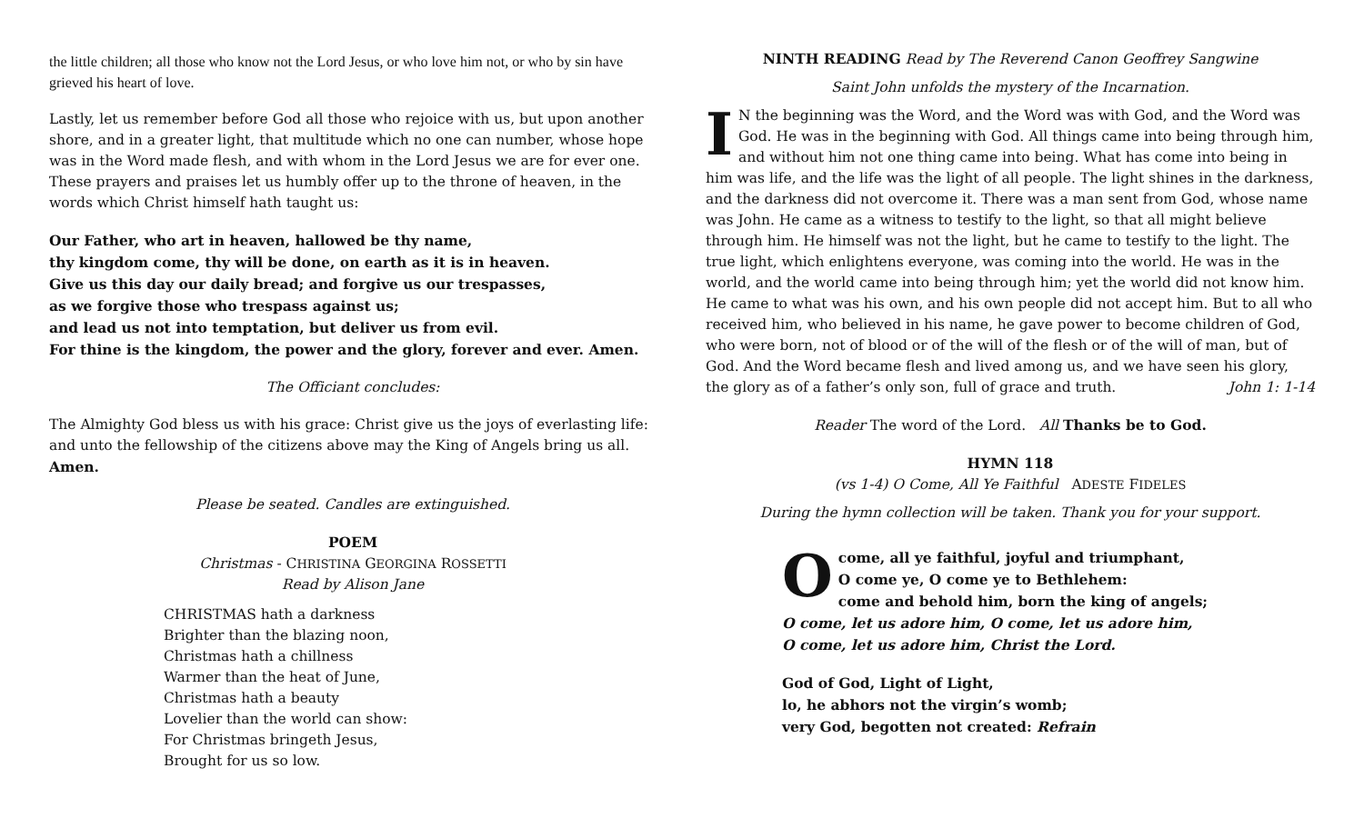the little children; all those who know not the Lord Jesus, or who love him not, or who by sin have grieved his heart of love.
Lastly, let us remember before God all those who rejoice with us, but upon another shore, and in a greater light, that multitude which no one can number, whose hope was in the Word made flesh, and with whom in the Lord Jesus we are for ever one. These prayers and praises let us humbly offer up to the throne of heaven, in the words which Christ himself hath taught us:
Our Father, who art in heaven, hallowed be thy name,
thy kingdom come, thy will be done, on earth as it is in heaven.
Give us this day our daily bread; and forgive us our trespasses,
as we forgive those who trespass against us;
and lead us not into temptation, but deliver us from evil.
For thine is the kingdom, the power and the glory, forever and ever. Amen.
The Officiant concludes:
The Almighty God bless us with his grace: Christ give us the joys of everlasting life: and unto the fellowship of the citizens above may the King of Angels bring us all. Amen.
Please be seated. Candles are extinguished.
POEM
Christmas - CHRISTINA GEORGINA ROSSETTI
Read by Alison Jane
CHRISTMAS hath a darkness
Brighter than the blazing noon,
Christmas hath a chillness
Warmer than the heat of June,
Christmas hath a beauty
Lovelier than the world can show:
For Christmas bringeth Jesus,
Brought for us so low.
NINTH READING Read by The Reverend Canon Geoffrey Sangwine
Saint John unfolds the mystery of the Incarnation.
IN the beginning was the Word, and the Word was with God, and the Word was God. He was in the beginning with God. All things came into being through him, and without him not one thing came into being. What has come into being in him was life, and the life was the light of all people. The light shines in the darkness, and the darkness did not overcome it. There was a man sent from God, whose name was John. He came as a witness to testify to the light, so that all might believe through him. He himself was not the light, but he came to testify to the light. The true light, which enlightens everyone, was coming into the world. He was in the world, and the world came into being through him; yet the world did not know him. He came to what was his own, and his own people did not accept him. But to all who received him, who believed in his name, he gave power to become children of God, who were born, not of blood or of the will of the flesh or of the will of man, but of God. And the Word became flesh and lived among us, and we have seen his glory, the glory as of a father’s only son, full of grace and truth. John 1: 1-14
Reader The word of the Lord. All Thanks be to God.
HYMN 118
(vs 1-4) O Come, All Ye Faithful ADESTE FIDELES
During the hymn collection will be taken. Thank you for your support.
Ocome, all ye faithful, joyful and triumphant,
O come ye, O come ye to Bethlehem:
come and behold him, born the king of angels;
O come, let us adore him, O come, let us adore him,
O come, let us adore him, Christ the Lord.
God of God, Light of Light,
lo, he abhors not the virgin’s womb;
very God, begotten not created: Refrain